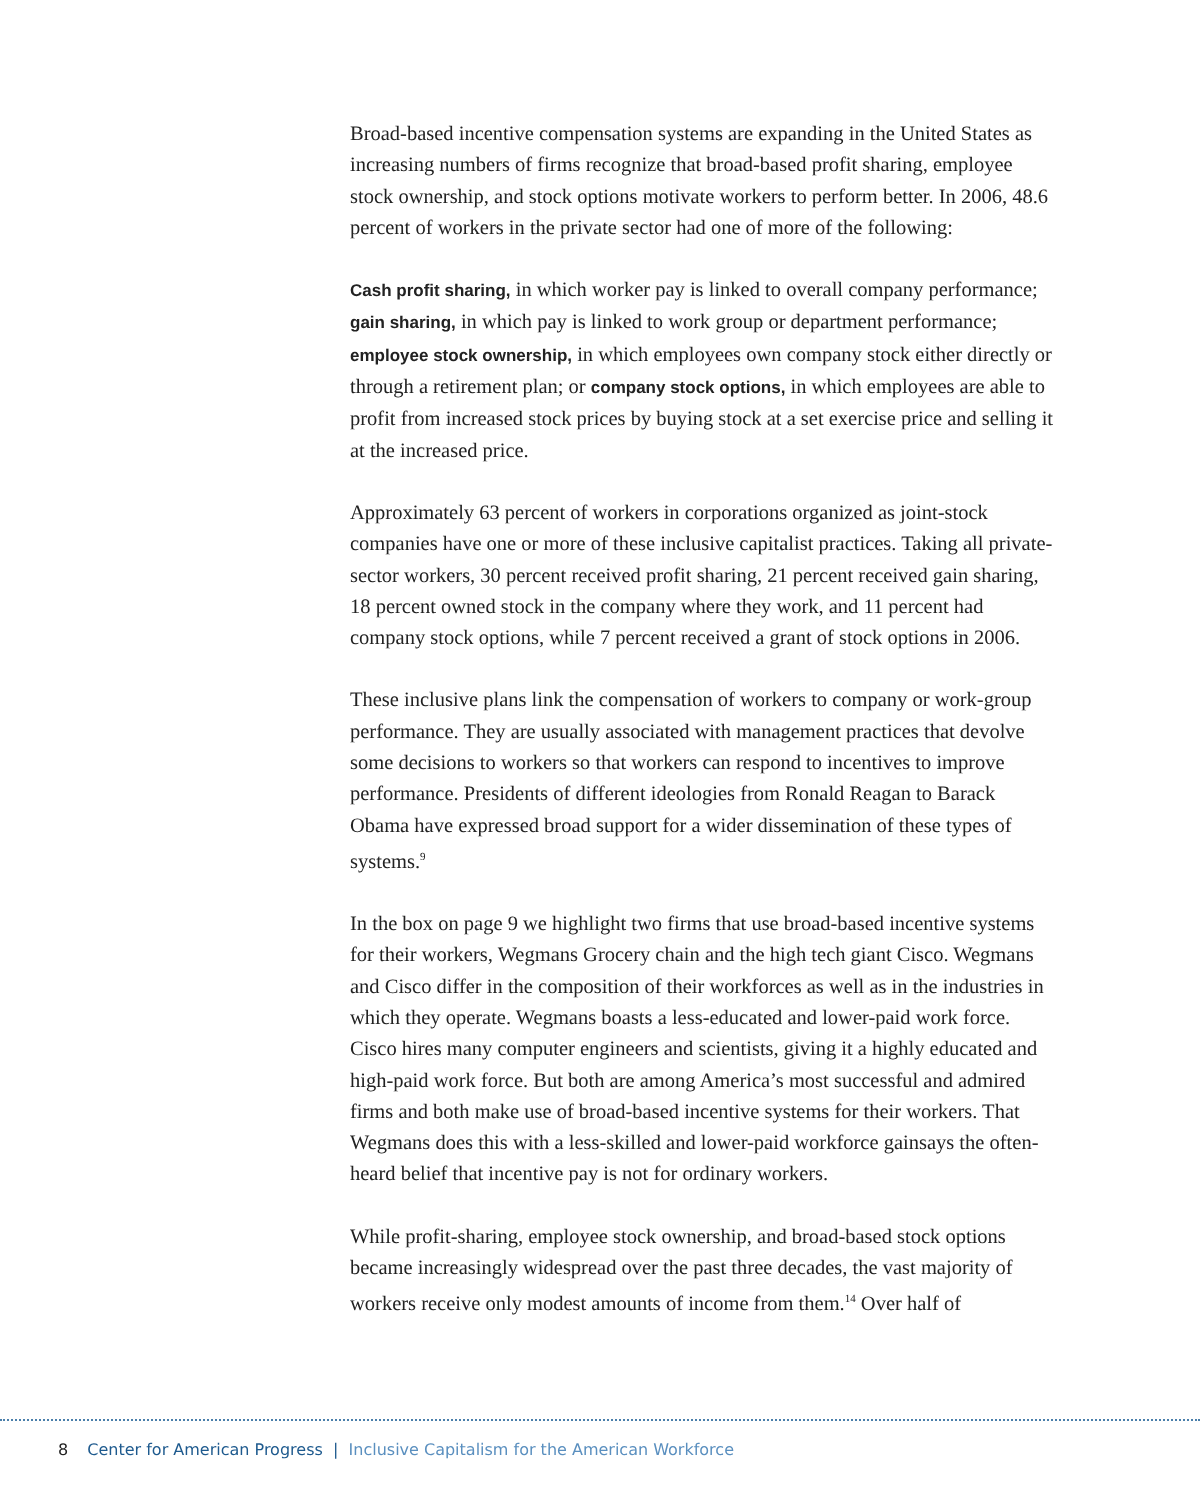Broad-based incentive compensation systems are expanding in the United States as increasing numbers of firms recognize that broad-based profit sharing, employee stock ownership, and stock options motivate workers to perform better. In 2006, 48.6 percent of workers in the private sector had one of more of the following:
Cash profit sharing, in which worker pay is linked to overall company performance; gain sharing, in which pay is linked to work group or department performance; employee stock ownership, in which employees own company stock either directly or through a retirement plan; or company stock options, in which employees are able to profit from increased stock prices by buying stock at a set exercise price and selling it at the increased price.
Approximately 63 percent of workers in corporations organized as joint-stock companies have one or more of these inclusive capitalist practices. Taking all private-sector workers, 30 percent received profit sharing, 21 percent received gain sharing, 18 percent owned stock in the company where they work, and 11 percent had company stock options, while 7 percent received a grant of stock options in 2006.
These inclusive plans link the compensation of workers to company or work-group performance. They are usually associated with management practices that devolve some decisions to workers so that workers can respond to incentives to improve performance. Presidents of different ideologies from Ronald Reagan to Barack Obama have expressed broad support for a wider dissemination of these types of systems.<sup>9</sup>
In the box on page 9 we highlight two firms that use broad-based incentive systems for their workers, Wegmans Grocery chain and the high tech giant Cisco. Wegmans and Cisco differ in the composition of their workforces as well as in the industries in which they operate. Wegmans boasts a less-educated and lower-paid work force. Cisco hires many computer engineers and scientists, giving it a highly educated and high-paid work force. But both are among America’s most successful and admired firms and both make use of broad-based incentive systems for their workers. That Wegmans does this with a less-skilled and lower-paid workforce gainsays the often-heard belief that incentive pay is not for ordinary workers.
While profit-sharing, employee stock ownership, and broad-based stock options became increasingly widespread over the past three decades, the vast majority of workers receive only modest amounts of income from them.<sup>14</sup> Over half of
8 Center for American Progress | Inclusive Capitalism for the American Workforce